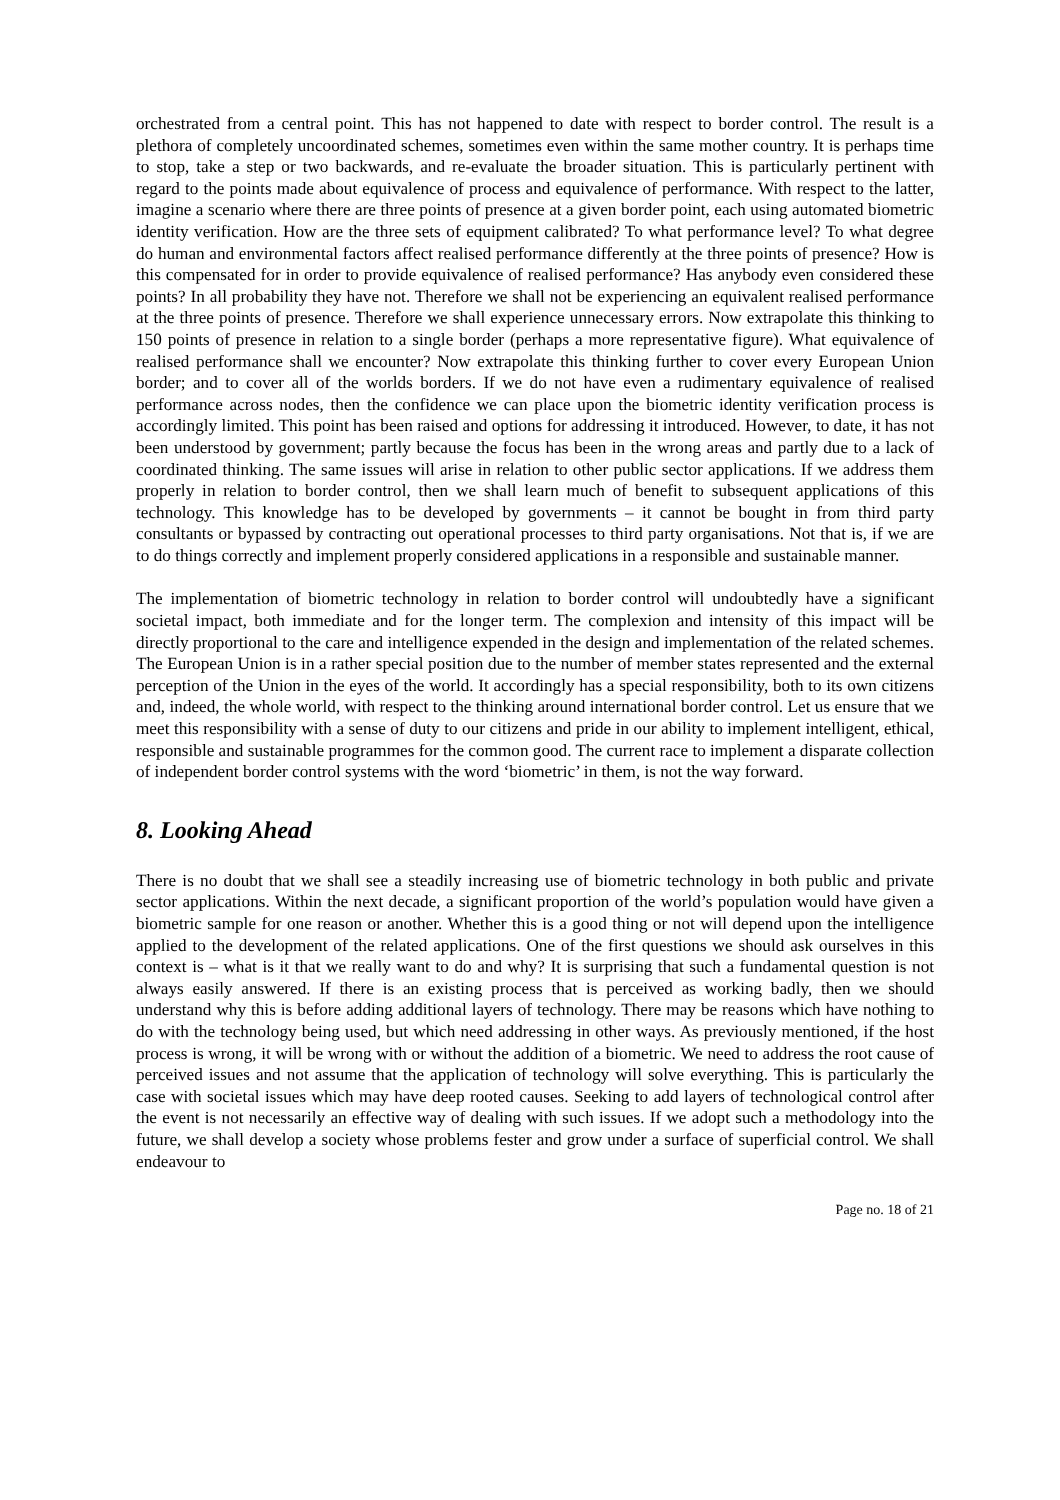orchestrated from a central point. This has not happened to date with respect to border control. The result is a plethora of completely uncoordinated schemes, sometimes even within the same mother country. It is perhaps time to stop, take a step or two backwards, and re-evaluate the broader situation. This is particularly pertinent with regard to the points made about equivalence of process and equivalence of performance. With respect to the latter, imagine a scenario where there are three points of presence at a given border point, each using automated biometric identity verification. How are the three sets of equipment calibrated? To what performance level? To what degree do human and environmental factors affect realised performance differently at the three points of presence? How is this compensated for in order to provide equivalence of realised performance? Has anybody even considered these points? In all probability they have not. Therefore we shall not be experiencing an equivalent realised performance at the three points of presence. Therefore we shall experience unnecessary errors. Now extrapolate this thinking to 150 points of presence in relation to a single border (perhaps a more representative figure). What equivalence of realised performance shall we encounter? Now extrapolate this thinking further to cover every European Union border; and to cover all of the worlds borders. If we do not have even a rudimentary equivalence of realised performance across nodes, then the confidence we can place upon the biometric identity verification process is accordingly limited. This point has been raised and options for addressing it introduced. However, to date, it has not been understood by government; partly because the focus has been in the wrong areas and partly due to a lack of coordinated thinking. The same issues will arise in relation to other public sector applications. If we address them properly in relation to border control, then we shall learn much of benefit to subsequent applications of this technology. This knowledge has to be developed by governments – it cannot be bought in from third party consultants or bypassed by contracting out operational processes to third party organisations. Not that is, if we are to do things correctly and implement properly considered applications in a responsible and sustainable manner.
The implementation of biometric technology in relation to border control will undoubtedly have a significant societal impact, both immediate and for the longer term. The complexion and intensity of this impact will be directly proportional to the care and intelligence expended in the design and implementation of the related schemes. The European Union is in a rather special position due to the number of member states represented and the external perception of the Union in the eyes of the world. It accordingly has a special responsibility, both to its own citizens and, indeed, the whole world, with respect to the thinking around international border control. Let us ensure that we meet this responsibility with a sense of duty to our citizens and pride in our ability to implement intelligent, ethical, responsible and sustainable programmes for the common good. The current race to implement a disparate collection of independent border control systems with the word ‘biometric’ in them, is not the way forward.
8. Looking Ahead
There is no doubt that we shall see a steadily increasing use of biometric technology in both public and private sector applications. Within the next decade, a significant proportion of the world’s population would have given a biometric sample for one reason or another. Whether this is a good thing or not will depend upon the intelligence applied to the development of the related applications. One of the first questions we should ask ourselves in this context is – what is it that we really want to do and why? It is surprising that such a fundamental question is not always easily answered. If there is an existing process that is perceived as working badly, then we should understand why this is before adding additional layers of technology. There may be reasons which have nothing to do with the technology being used, but which need addressing in other ways. As previously mentioned, if the host process is wrong, it will be wrong with or without the addition of a biometric. We need to address the root cause of perceived issues and not assume that the application of technology will solve everything. This is particularly the case with societal issues which may have deep rooted causes. Seeking to add layers of technological control after the event is not necessarily an effective way of dealing with such issues. If we adopt such a methodology into the future, we shall develop a society whose problems fester and grow under a surface of superficial control. We shall endeavour to
Page no. 18 of 21